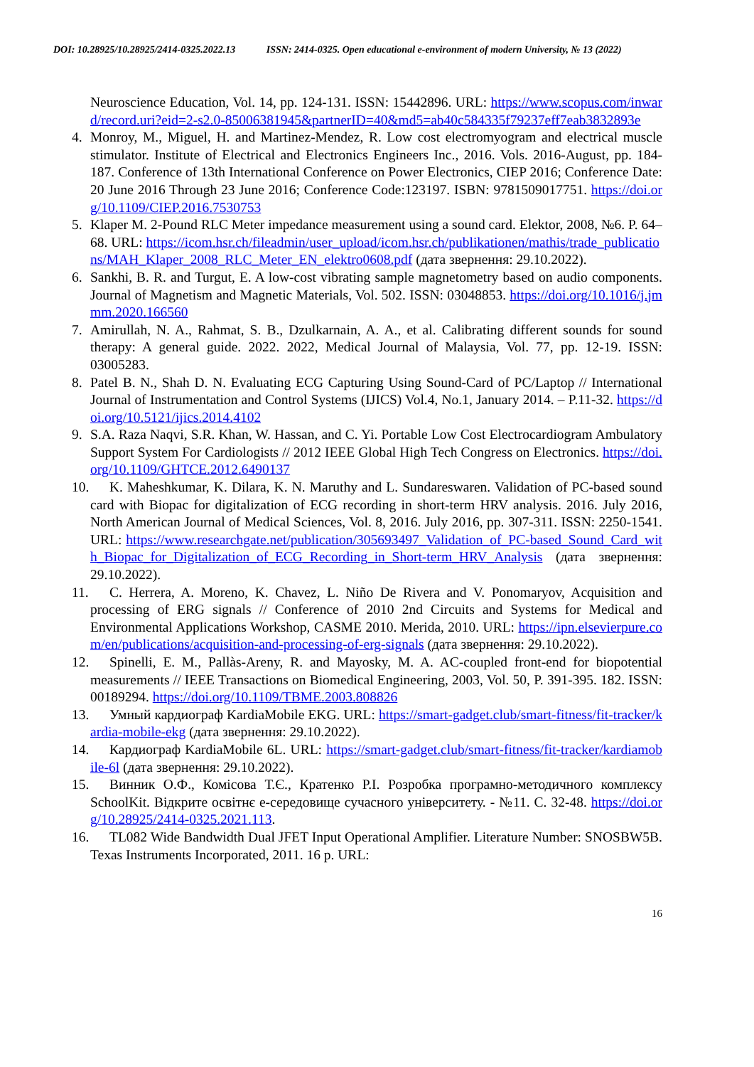DOI: 10.28925/10.28925/2414-0325.2022.13 ISSN: 2414-0325. Open educational e-environment of modern University, № 13 (2022)
Neuroscience Education, Vol. 14, pp. 124-131. ISSN: 15442896. URL: https://www.scopus.com/inward/record.uri?eid=2-s2.0-85006381945&partnerID=40&md5=ab40c584335f79237eff7eab3832893e
4. Monroy, M., Miguel, H. and Martinez-Mendez, R. Low cost electromyogram and electrical muscle stimulator. Institute of Electrical and Electronics Engineers Inc., 2016. Vols. 2016-August, pp. 184-187. Conference of 13th International Conference on Power Electronics, CIEP 2016; Conference Date: 20 June 2016 Through 23 June 2016; Conference Code:123197. ISBN: 9781509017751. https://doi.org/10.1109/CIEP.2016.7530753
5. Klaper M. 2-Pound RLC Meter impedance measurement using a sound card. Elektor, 2008, №6. P. 64–68. URL: https://icom.hsr.ch/fileadmin/user_upload/icom.hsr.ch/publikationen/mathis/trade_publications/MAH_Klaper_2008_RLC_Meter_EN_elektro0608.pdf (дата звернення: 29.10.2022).
6. Sankhi, B. R. and Turgut, E. A low-cost vibrating sample magnetometry based on audio components. Journal of Magnetism and Magnetic Materials, Vol. 502. ISSN: 03048853. https://doi.org/10.1016/j.jmmm.2020.166560
7. Amirullah, N. A., Rahmat, S. B., Dzulkarnain, A. A., et al. Calibrating different sounds for sound therapy: A general guide. 2022. 2022, Medical Journal of Malaysia, Vol. 77, pp. 12-19. ISSN: 03005283.
8. Patel B. N., Shah D. N. Evaluating ECG Capturing Using Sound-Card of PC/Laptop // International Journal of Instrumentation and Control Systems (IJICS) Vol.4, No.1, January 2014. – P.11-32. https://doi.org/10.5121/ijics.2014.4102
9. S.A. Raza Naqvi, S.R. Khan, W. Hassan, and C. Yi. Portable Low Cost Electrocardiogram Ambulatory Support System For Cardiologists // 2012 IEEE Global High Tech Congress on Electronics. https://doi.org/10.1109/GHTCE.2012.6490137
10. K. Maheshkumar, K. Dilara, K. N. Maruthy and L. Sundareswaren. Validation of PC-based sound card with Biopac for digitalization of ECG recording in short-term HRV analysis. 2016. July 2016, North American Journal of Medical Sciences, Vol. 8, 2016. July 2016, pp. 307-311. ISSN: 2250-1541. URL: https://www.researchgate.net/publication/305693497_Validation_of_PC-based_Sound_Card_with_Biopac_for_Digitalization_of_ECG_Recording_in_Short-term_HRV_Analysis (дата звернення: 29.10.2022).
11. C. Herrera, A. Moreno, K. Chavez, L. Niño De Rivera and V. Ponomaryov, Acquisition and processing of ERG signals // Conference of 2010 2nd Circuits and Systems for Medical and Environmental Applications Workshop, CASME 2010. Merida, 2010. URL: https://ipn.elsevierpure.com/en/publications/acquisition-and-processing-of-erg-signals (дата звернення: 29.10.2022).
12. Spinelli, E. M., Pallàs-Areny, R. and Mayosky, M. A. AC-coupled front-end for biopotential measurements // IEEE Transactions on Biomedical Engineering, 2003, Vol. 50, P. 391-395. 182. ISSN: 00189294. https://doi.org/10.1109/TBME.2003.808826
13. Умный кардиограф KardiaMobile EKG. URL: https://smart-gadget.club/smart-fitness/fit-tracker/kardia-mobile-ekg (дата звернення: 29.10.2022).
14. Кардиограф KardiaMobile 6L. URL: https://smart-gadget.club/smart-fitness/fit-tracker/kardiamobile-6l (дата звернення: 29.10.2022).
15. Винник О.Ф., Комісова Т.Є., Кратенко Р.І. Розробка програмно-методичного комплексу SchoolKit. Відкрите освітнє е-середовище сучасного університету. - №11. С. 32-48. https://doi.org/10.28925/2414-0325.2021.113.
16. TL082 Wide Bandwidth Dual JFET Input Operational Amplifier. Literature Number: SNOSBW5B. Texas Instruments Incorporated, 2011. 16 p. URL:
16